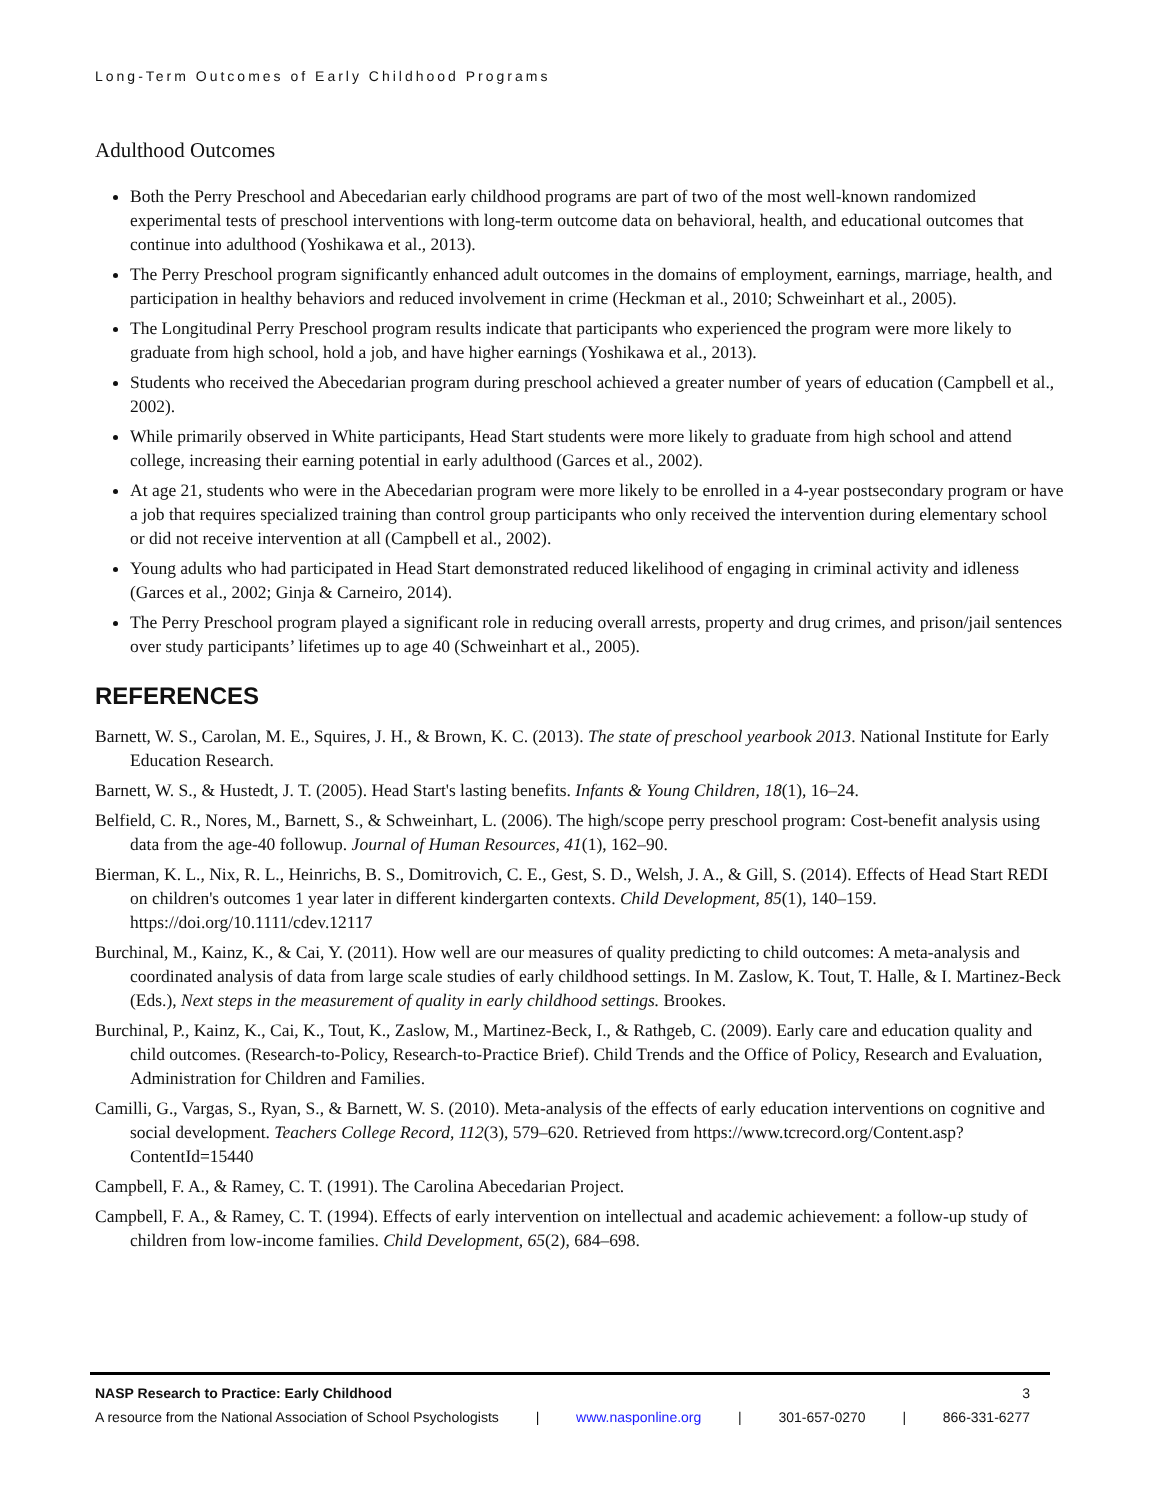Long-Term Outcomes of Early Childhood Programs
Adulthood Outcomes
Both the Perry Preschool and Abecedarian early childhood programs are part of two of the most well-known randomized experimental tests of preschool interventions with long-term outcome data on behavioral, health, and educational outcomes that continue into adulthood (Yoshikawa et al., 2013).
The Perry Preschool program significantly enhanced adult outcomes in the domains of employment, earnings, marriage, health, and participation in healthy behaviors and reduced involvement in crime (Heckman et al., 2010; Schweinhart et al., 2005).
The Longitudinal Perry Preschool program results indicate that participants who experienced the program were more likely to graduate from high school, hold a job, and have higher earnings (Yoshikawa et al., 2013).
Students who received the Abecedarian program during preschool achieved a greater number of years of education (Campbell et al., 2002).
While primarily observed in White participants, Head Start students were more likely to graduate from high school and attend college, increasing their earning potential in early adulthood (Garces et al., 2002).
At age 21, students who were in the Abecedarian program were more likely to be enrolled in a 4-year postsecondary program or have a job that requires specialized training than control group participants who only received the intervention during elementary school or did not receive intervention at all (Campbell et al., 2002).
Young adults who had participated in Head Start demonstrated reduced likelihood of engaging in criminal activity and idleness (Garces et al., 2002; Ginja & Carneiro, 2014).
The Perry Preschool program played a significant role in reducing overall arrests, property and drug crimes, and prison/jail sentences over study participants’ lifetimes up to age 40 (Schweinhart et al., 2005).
REFERENCES
Barnett, W. S., Carolan, M. E., Squires, J. H., & Brown, K. C. (2013). The state of preschool yearbook 2013. National Institute for Early Education Research.
Barnett, W. S., & Hustedt, J. T. (2005). Head Start's lasting benefits. Infants & Young Children, 18(1), 16–24.
Belfield, C. R., Nores, M., Barnett, S., & Schweinhart, L. (2006). The high/scope perry preschool program: Cost-benefit analysis using data from the age-40 followup. Journal of Human Resources, 41(1), 162–90.
Bierman, K. L., Nix, R. L., Heinrichs, B. S., Domitrovich, C. E., Gest, S. D., Welsh, J. A., & Gill, S. (2014). Effects of Head Start REDI on children's outcomes 1 year later in different kindergarten contexts. Child Development, 85(1), 140–159. https://doi.org/10.1111/cdev.12117
Burchinal, M., Kainz, K., & Cai, Y. (2011). How well are our measures of quality predicting to child outcomes: A meta-analysis and coordinated analysis of data from large scale studies of early childhood settings. In M. Zaslow, K. Tout, T. Halle, & I. Martinez-Beck (Eds.), Next steps in the measurement of quality in early childhood settings. Brookes.
Burchinal, P., Kainz, K., Cai, K., Tout, K., Zaslow, M., Martinez-Beck, I., & Rathgeb, C. (2009). Early care and education quality and child outcomes. (Research-to-Policy, Research-to-Practice Brief). Child Trends and the Office of Policy, Research and Evaluation, Administration for Children and Families.
Camilli, G., Vargas, S., Ryan, S., & Barnett, W. S. (2010). Meta-analysis of the effects of early education interventions on cognitive and social development. Teachers College Record, 112(3), 579–620. Retrieved from https://www.tcrecord.org/Content.asp?ContentId=15440
Campbell, F. A., & Ramey, C. T. (1991). The Carolina Abecedarian Project.
Campbell, F. A., & Ramey, C. T. (1994). Effects of early intervention on intellectual and academic achievement: a follow-up study of children from low-income families. Child Development, 65(2), 684–698.
NASP Research to Practice: Early Childhood 3
A resource from the National Association of School Psychologists | www.nasponline.org | 301-657-0270 | 866-331-6277